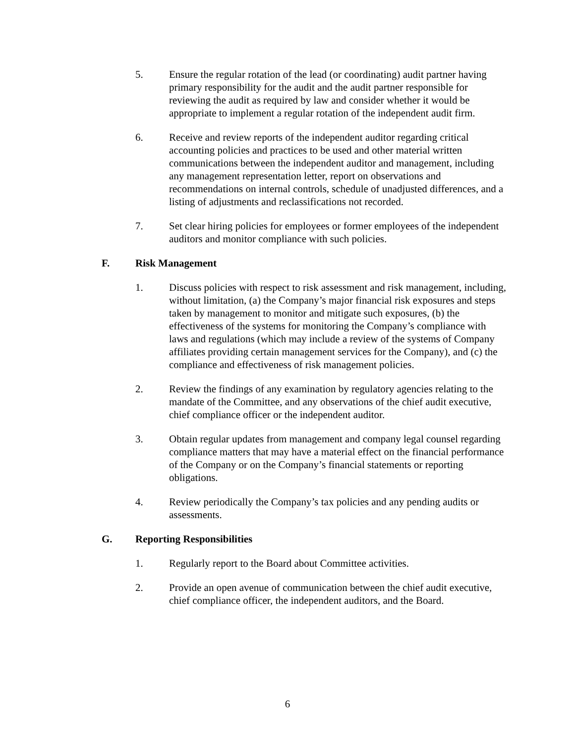5. Ensure the regular rotation of the lead (or coordinating) audit partner having primary responsibility for the audit and the audit partner responsible for reviewing the audit as required by law and consider whether it would be appropriate to implement a regular rotation of the independent audit firm.
6. Receive and review reports of the independent auditor regarding critical accounting policies and practices to be used and other material written communications between the independent auditor and management, including any management representation letter, report on observations and recommendations on internal controls, schedule of unadjusted differences, and a listing of adjustments and reclassifications not recorded.
7. Set clear hiring policies for employees or former employees of the independent auditors and monitor compliance with such policies.
F. Risk Management
1. Discuss policies with respect to risk assessment and risk management, including, without limitation, (a) the Company’s major financial risk exposures and steps taken by management to monitor and mitigate such exposures, (b) the effectiveness of the systems for monitoring the Company’s compliance with laws and regulations (which may include a review of the systems of Company affiliates providing certain management services for the Company), and (c) the compliance and effectiveness of risk management policies.
2. Review the findings of any examination by regulatory agencies relating to the mandate of the Committee, and any observations of the chief audit executive, chief compliance officer or the independent auditor.
3. Obtain regular updates from management and company legal counsel regarding compliance matters that may have a material effect on the financial performance of the Company or on the Company’s financial statements or reporting obligations.
4. Review periodically the Company’s tax policies and any pending audits or assessments.
G. Reporting Responsibilities
1. Regularly report to the Board about Committee activities.
2. Provide an open avenue of communication between the chief audit executive, chief compliance officer, the independent auditors, and the Board.
6